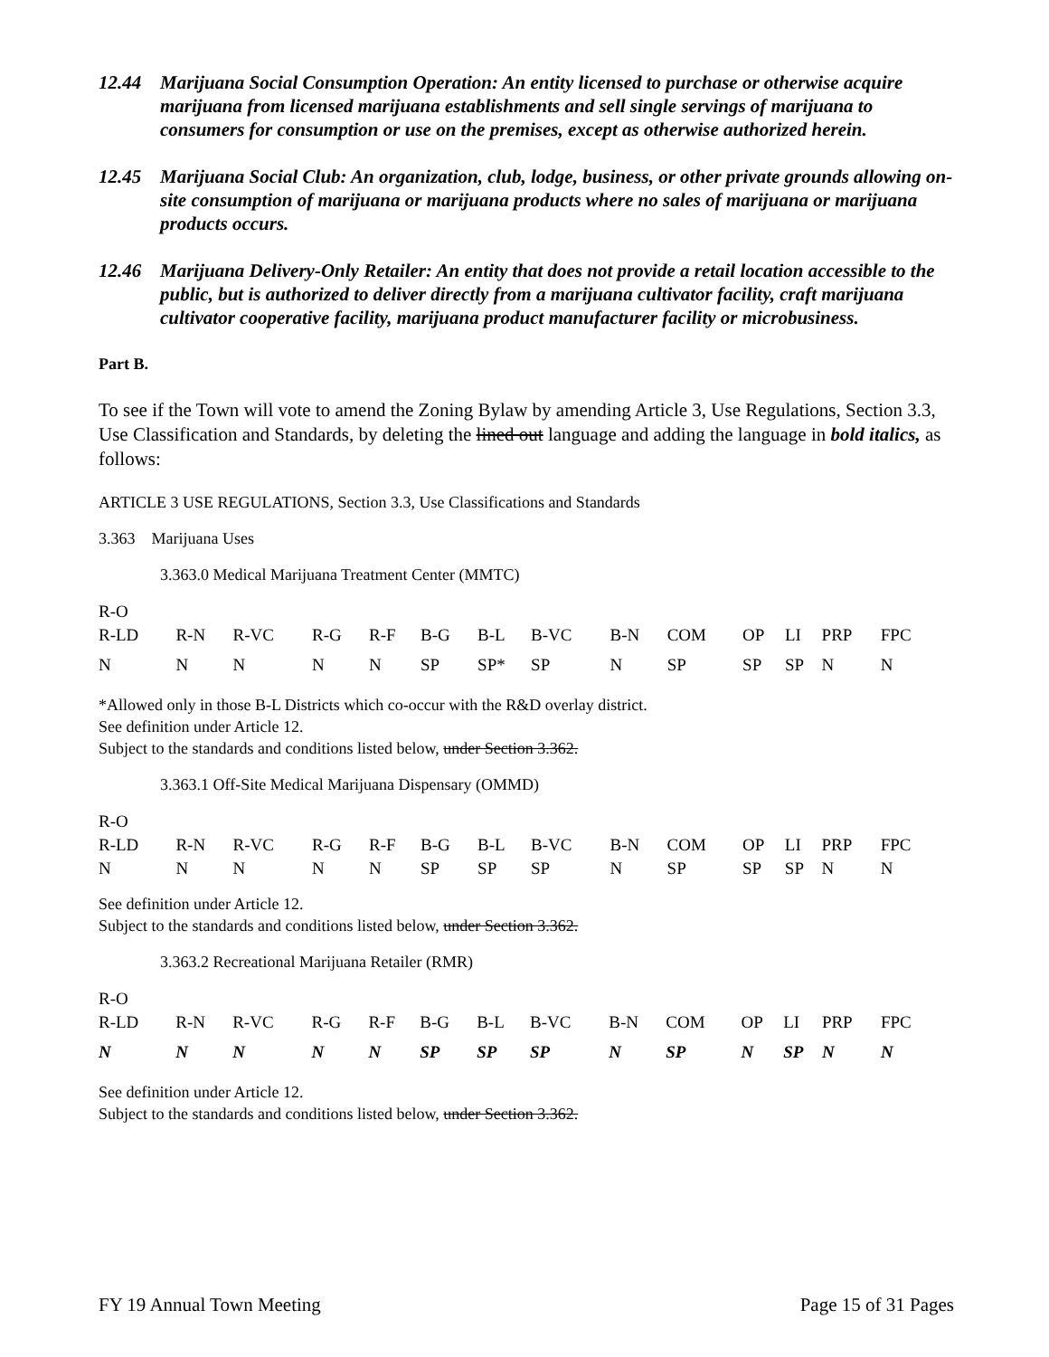12.44 Marijuana Social Consumption Operation: An entity licensed to purchase or otherwise acquire marijuana from licensed marijuana establishments and sell single servings of marijuana to consumers for consumption or use on the premises, except as otherwise authorized herein.
12.45 Marijuana Social Club: An organization, club, lodge, business, or other private grounds allowing on-site consumption of marijuana or marijuana products where no sales of marijuana or marijuana products occurs.
12.46 Marijuana Delivery-Only Retailer: An entity that does not provide a retail location accessible to the public, but is authorized to deliver directly from a marijuana cultivator facility, craft marijuana cultivator cooperative facility, marijuana product manufacturer facility or microbusiness.
Part B.
To see if the Town will vote to amend the Zoning Bylaw by amending Article 3, Use Regulations, Section 3.3, Use Classification and Standards, by deleting the lined out language and adding the language in bold italics, as follows:
ARTICLE 3 USE REGULATIONS, Section 3.3, Use Classifications and Standards
3.363 Marijuana Uses
3.363.0 Medical Marijuana Treatment Center (MMTC)
| R-O | | | | | | | | | | | | | |
| R-LD | R-N | R-VC | R-G | R-F | B-G | B-L | B-VC | B-N | COM | OP | LI | PRP | FPC |
| N | N | N | N | N | SP | SP* | SP | N | SP | SP | SP | N | N |
*Allowed only in those B-L Districts which co-occur with the R&D overlay district.
See definition under Article 12.
Subject to the standards and conditions listed below, under Section 3.362.
3.363.1 Off-Site Medical Marijuana Dispensary (OMMD)
| R-O | | | | | | | | | | | | | |
| R-LD | R-N | R-VC | R-G | R-F | B-G | B-L | B-VC | B-N | COM | OP | LI | PRP | FPC |
| N | N | N | N | N | SP | SP | SP | N | SP | SP | SP | N | N |
See definition under Article 12.
Subject to the standards and conditions listed below, under Section 3.362.
3.363.2 Recreational Marijuana Retailer (RMR)
| R-O | | | | | | | | | | | | | |
| R-LD | R-N | R-VC | R-G | R-F | B-G | B-L | B-VC | B-N | COM | OP | LI | PRP | FPC |
| N | N | N | N | N | SP | SP | SP | N | SP | N | SP | N | N |
See definition under Article 12.
Subject to the standards and conditions listed below, under Section 3.362.
FY 19 Annual Town Meeting Page 15 of 31 Pages